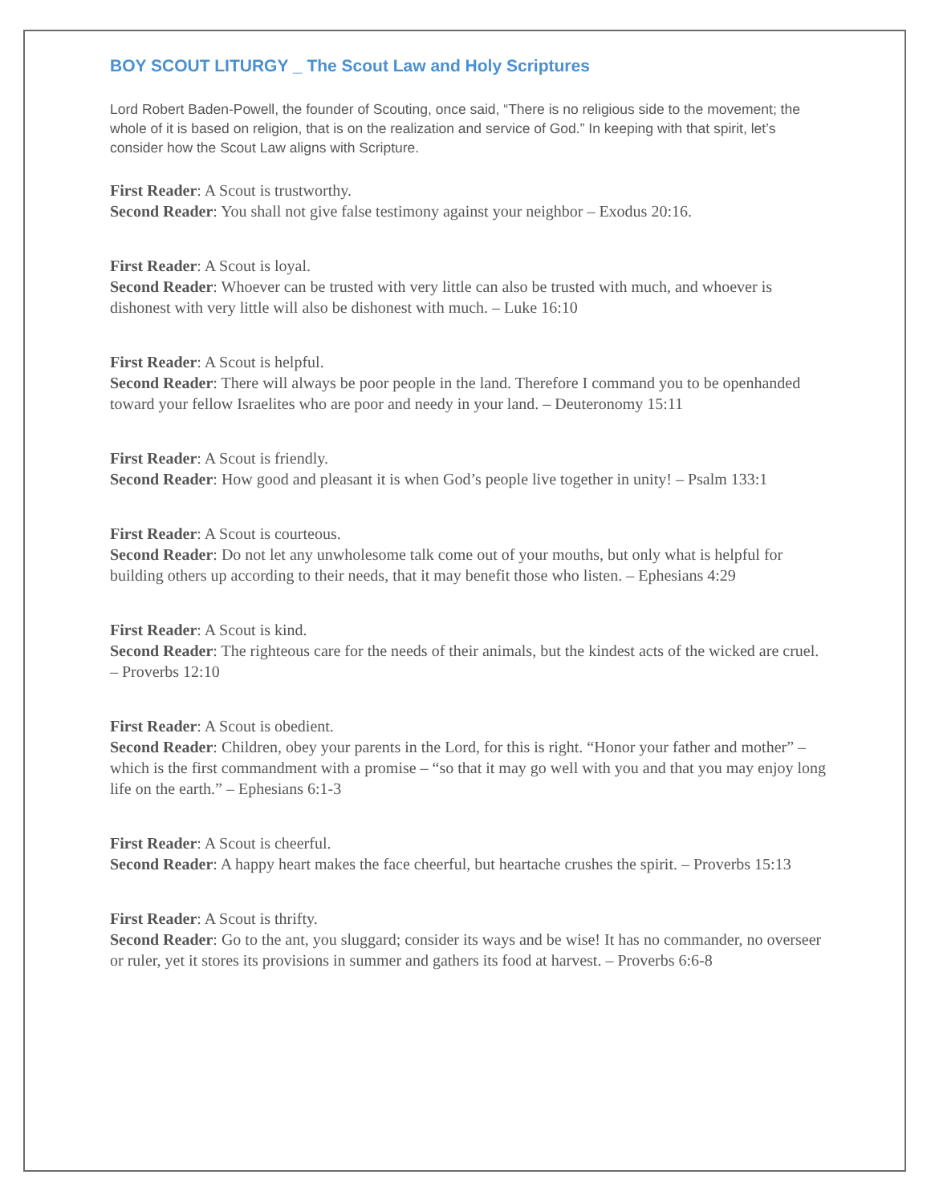BOY SCOUT LITURGY _ The Scout Law and Holy Scriptures
Lord Robert Baden-Powell, the founder of Scouting, once said, “There is no religious side to the movement; the whole of it is based on religion, that is on the realization and service of God.” In keeping with that spirit, let’s consider how the Scout Law aligns with Scripture.
First Reader: A Scout is trustworthy.
Second Reader: You shall not give false testimony against your neighbor – Exodus 20:16.
First Reader: A Scout is loyal.
Second Reader: Whoever can be trusted with very little can also be trusted with much, and whoever is dishonest with very little will also be dishonest with much. – Luke 16:10
First Reader: A Scout is helpful.
Second Reader: There will always be poor people in the land. Therefore I command you to be openhanded toward your fellow Israelites who are poor and needy in your land. – Deuteronomy 15:11
First Reader: A Scout is friendly.
Second Reader: How good and pleasant it is when God’s people live together in unity! – Psalm 133:1
First Reader: A Scout is courteous.
Second Reader: Do not let any unwholesome talk come out of your mouths, but only what is helpful for building others up according to their needs, that it may benefit those who listen. – Ephesians 4:29
First Reader: A Scout is kind.
Second Reader: The righteous care for the needs of their animals, but the kindest acts of the wicked are cruel. – Proverbs 12:10
First Reader: A Scout is obedient.
Second Reader: Children, obey your parents in the Lord, for this is right. “Honor your father and mother” – which is the first commandment with a promise – “so that it may go well with you and that you may enjoy long life on the earth.” – Ephesians 6:1-3
First Reader: A Scout is cheerful.
Second Reader: A happy heart makes the face cheerful, but heartache crushes the spirit. – Proverbs 15:13
First Reader: A Scout is thrifty.
Second Reader: Go to the ant, you sluggard; consider its ways and be wise! It has no commander, no overseer or ruler, yet it stores its provisions in summer and gathers its food at harvest. – Proverbs 6:6-8